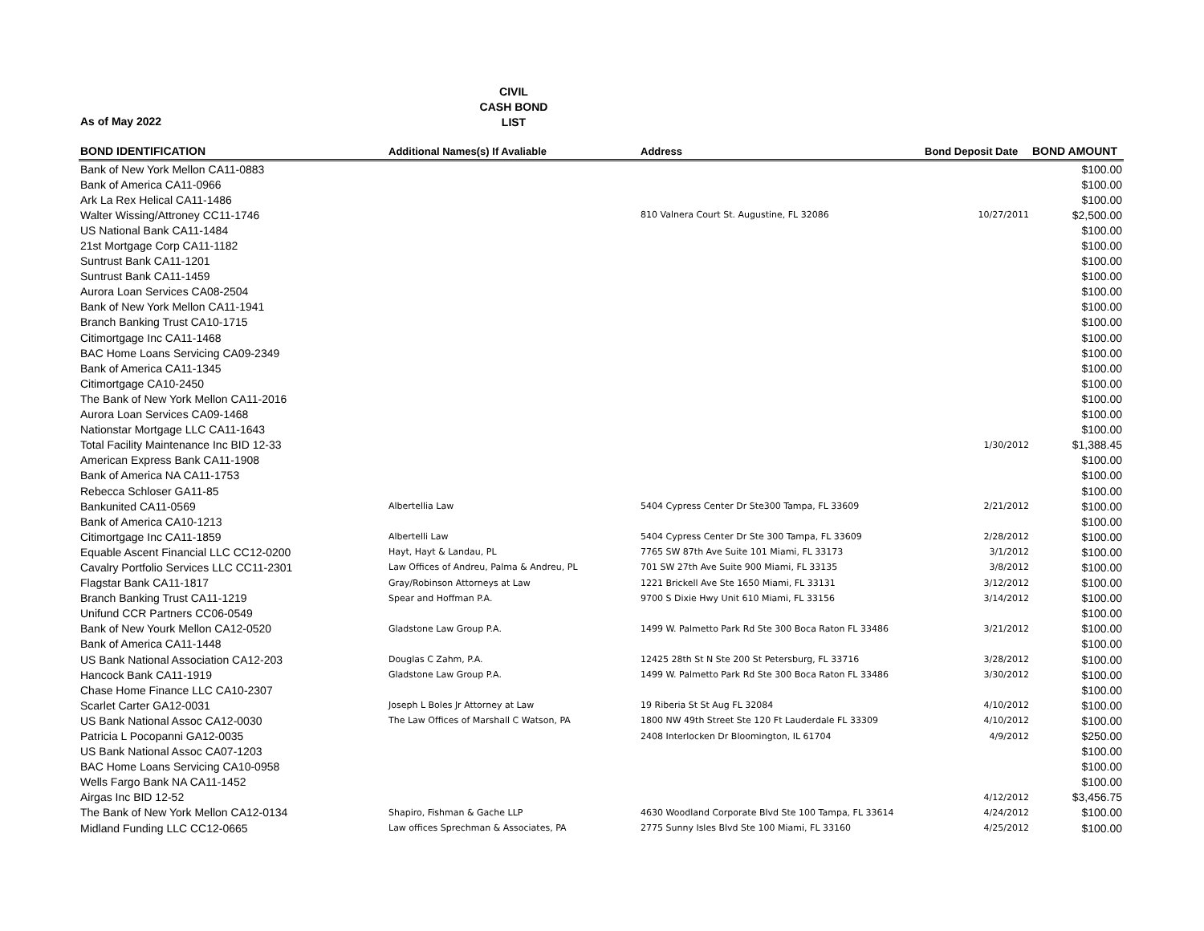CIVIL
CASH BOND
LIST
As of May 2022
| BOND IDENTIFICATION | Additional Names(s) If Avaliable | Address | Bond Deposit Date | BOND AMOUNT |
| --- | --- | --- | --- | --- |
| Bank of New York Mellon CA11-0883 | | | | $100.00 |
| Bank of America CA11-0966 | | | | $100.00 |
| Ark La Rex Helical CA11-1486 | | | | $100.00 |
| Walter Wissing/Attroney CC11-1746 | | 810 Valnera Court St. Augustine, FL 32086 | 10/27/2011 | $2,500.00 |
| US National Bank CA11-1484 | | | | $100.00 |
| 21st Mortgage Corp CA11-1182 | | | | $100.00 |
| Suntrust Bank CA11-1201 | | | | $100.00 |
| Suntrust Bank CA11-1459 | | | | $100.00 |
| Aurora Loan Services CA08-2504 | | | | $100.00 |
| Bank of New York Mellon CA11-1941 | | | | $100.00 |
| Branch Banking Trust CA10-1715 | | | | $100.00 |
| Citimortgage Inc CA11-1468 | | | | $100.00 |
| BAC Home Loans Servicing CA09-2349 | | | | $100.00 |
| Bank of America CA11-1345 | | | | $100.00 |
| Citimortgage CA10-2450 | | | | $100.00 |
| The Bank of New York Mellon CA11-2016 | | | | $100.00 |
| Aurora Loan Services CA09-1468 | | | | $100.00 |
| Nationstar Mortgage LLC CA11-1643 | | | | $100.00 |
| Total Facility Maintenance Inc BID 12-33 | | | 1/30/2012 | $1,388.45 |
| American Express Bank CA11-1908 | | | | $100.00 |
| Bank of America NA CA11-1753 | | | | $100.00 |
| Rebecca Schloser GA11-85 | | | | $100.00 |
| Bankunited CA11-0569 | Albertellia Law | 5404 Cypress Center Dr Ste300 Tampa, FL 33609 | 2/21/2012 | $100.00 |
| Bank of America CA10-1213 | | | | $100.00 |
| Citimortgage Inc CA11-1859 | Albertelli Law | 5404 Cypress Center Dr Ste 300 Tampa, FL 33609 | 2/28/2012 | $100.00 |
| Equable Ascent Financial LLC CC12-0200 | Hayt, Hayt & Landau, PL | 7765 SW 87th Ave Suite 101 Miami, FL 33173 | 3/1/2012 | $100.00 |
| Cavalry Portfolio Services LLC CC11-2301 | Law Offices of Andreu, Palma & Andreu, PL | 701 SW 27th Ave Suite 900 Miami, FL 33135 | 3/8/2012 | $100.00 |
| Flagstar Bank CA11-1817 | Gray/Robinson Attorneys at Law | 1221 Brickell Ave Ste 1650 Miami, FL 33131 | 3/12/2012 | $100.00 |
| Branch Banking Trust CA11-1219 | Spear and Hoffman P.A. | 9700 S Dixie Hwy Unit 610 Miami, FL 33156 | 3/14/2012 | $100.00 |
| Unifund CCR Partners CC06-0549 | | | | $100.00 |
| Bank of New Yourk Mellon CA12-0520 | Gladstone Law Group P.A. | 1499 W. Palmetto Park Rd Ste 300 Boca Raton FL 33486 | 3/21/2012 | $100.00 |
| Bank of America CA11-1448 | | | | $100.00 |
| US Bank National Association CA12-203 | Douglas C Zahm, P.A. | 12425 28th St N Ste 200 St Petersburg, FL 33716 | 3/28/2012 | $100.00 |
| Hancock Bank CA11-1919 | Gladstone Law Group P.A. | 1499 W. Palmetto Park Rd Ste 300 Boca Raton FL 33486 | 3/30/2012 | $100.00 |
| Chase Home Finance LLC CA10-2307 | | | | $100.00 |
| Scarlet Carter GA12-0031 | Joseph L Boles Jr Attorney at Law | 19 Riberia St St Aug FL 32084 | 4/10/2012 | $100.00 |
| US Bank National Assoc CA12-0030 | The Law Offices of Marshall C Watson, PA | 1800 NW 49th Street Ste 120 Ft Lauderdale FL 33309 | 4/10/2012 | $100.00 |
| Patricia L Pocopanni GA12-0035 | | 2408 Interlocken Dr Bloomington, IL 61704 | 4/9/2012 | $250.00 |
| US Bank National Assoc CA07-1203 | | | | $100.00 |
| BAC Home Loans Servicing CA10-0958 | | | | $100.00 |
| Wells Fargo Bank NA CA11-1452 | | | | $100.00 |
| Airgas Inc BID 12-52 | | | 4/12/2012 | $3,456.75 |
| The Bank of New York Mellon CA12-0134 | Shapiro, Fishman & Gache LLP | 4630 Woodland Corporate Blvd Ste 100 Tampa, FL 33614 | 4/24/2012 | $100.00 |
| Midland Funding LLC CC12-0665 | Law offices Sprechman & Associates, PA | 2775 Sunny Isles Blvd Ste 100 Miami, FL 33160 | 4/25/2012 | $100.00 |